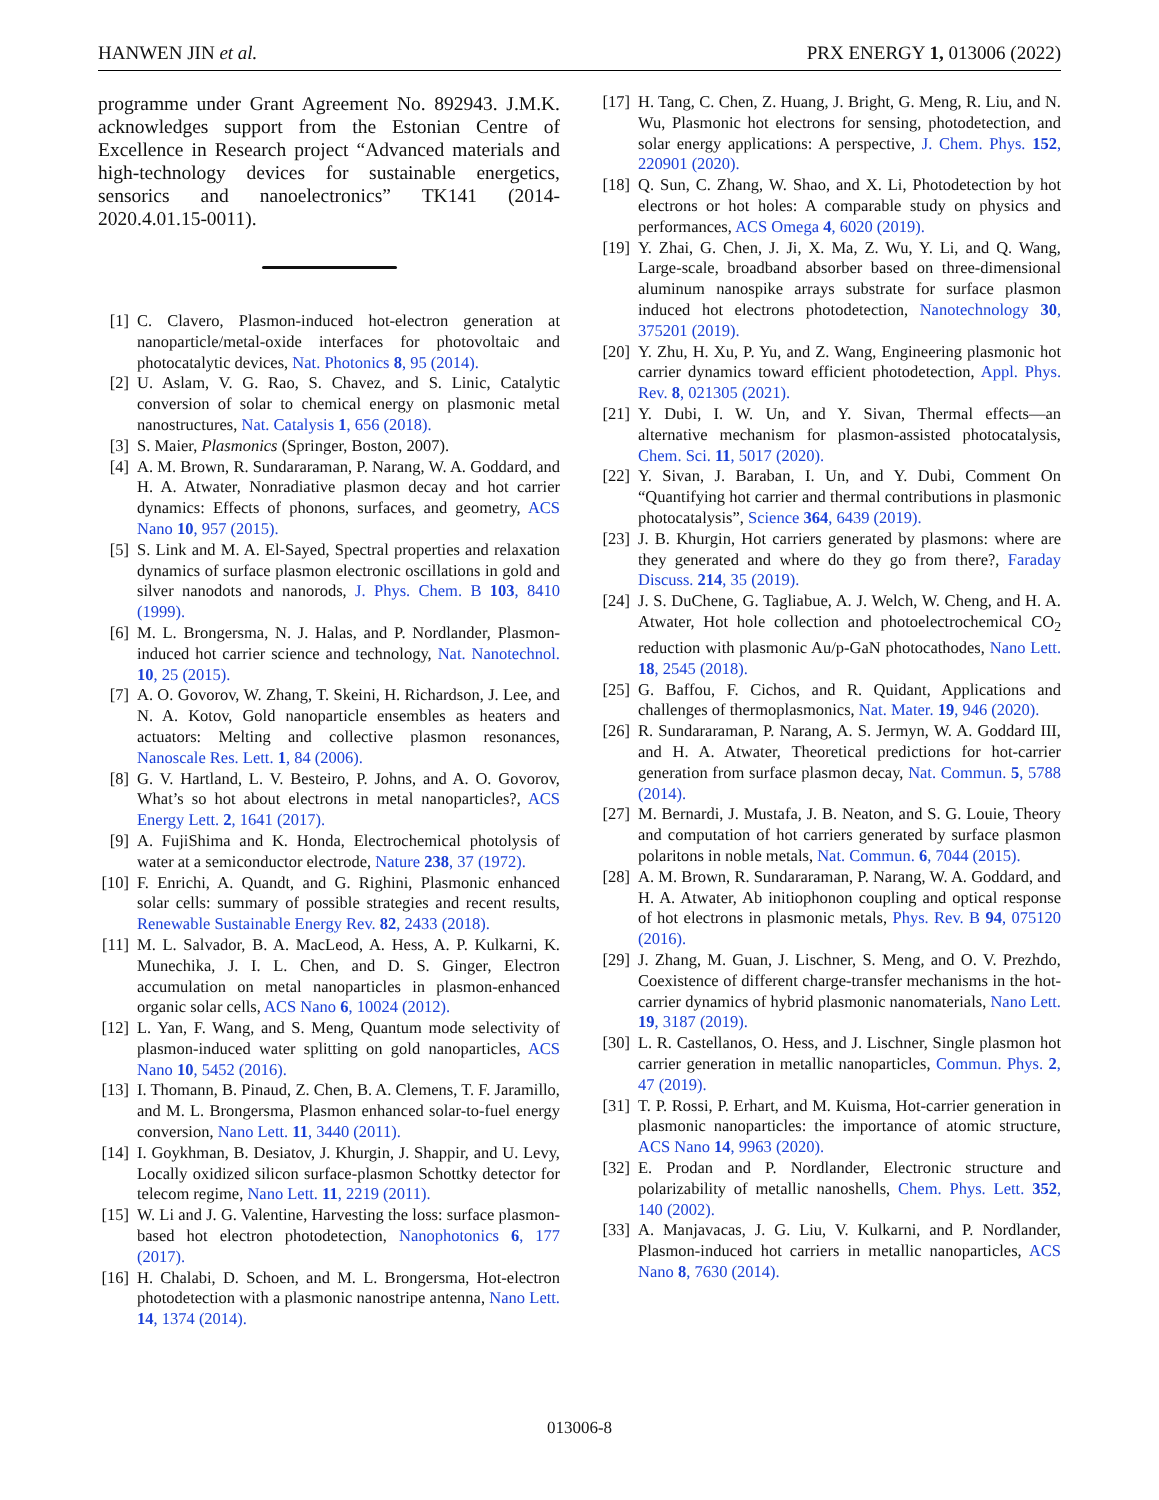HANWEN JIN et al. PRX ENERGY 1, 013006 (2022)
programme under Grant Agreement No. 892943. J.M.K. acknowledges support from the Estonian Centre of Excellence in Research project “Advanced materials and high-technology devices for sustainable energetics, sensorics and nanoelectronics” TK141 (2014-2020.4.01.15-0011).
[1] C. Clavero, Plasmon-induced hot-electron generation at nanoparticle/metal-oxide interfaces for photovoltaic and photocatalytic devices, Nat. Photonics 8, 95 (2014).
[2] U. Aslam, V. G. Rao, S. Chavez, and S. Linic, Catalytic conversion of solar to chemical energy on plasmonic metal nanostructures, Nat. Catalysis 1, 656 (2018).
[3] S. Maier, Plasmonics (Springer, Boston, 2007).
[4] A. M. Brown, R. Sundararaman, P. Narang, W. A. Goddard, and H. A. Atwater, Nonradiative plasmon decay and hot carrier dynamics: Effects of phonons, surfaces, and geometry, ACS Nano 10, 957 (2015).
[5] S. Link and M. A. El-Sayed, Spectral properties and relaxation dynamics of surface plasmon electronic oscillations in gold and silver nanodots and nanorods, J. Phys. Chem. B 103, 8410 (1999).
[6] M. L. Brongersma, N. J. Halas, and P. Nordlander, Plasmon-induced hot carrier science and technology, Nat. Nanotechnol. 10, 25 (2015).
[7] A. O. Govorov, W. Zhang, T. Skeini, H. Richardson, J. Lee, and N. A. Kotov, Gold nanoparticle ensembles as heaters and actuators: Melting and collective plasmon resonances, Nanoscale Res. Lett. 1, 84 (2006).
[8] G. V. Hartland, L. V. Besteiro, P. Johns, and A. O. Govorov, What’s so hot about electrons in metal nanoparticles?, ACS Energy Lett. 2, 1641 (2017).
[9] A. FujiShima and K. Honda, Electrochemical photolysis of water at a semiconductor electrode, Nature 238, 37 (1972).
[10] F. Enrichi, A. Quandt, and G. Righini, Plasmonic enhanced solar cells: summary of possible strategies and recent results, Renewable Sustainable Energy Rev. 82, 2433 (2018).
[11] M. L. Salvador, B. A. MacLeod, A. Hess, A. P. Kulkarni, K. Munechika, J. I. L. Chen, and D. S. Ginger, Electron accumulation on metal nanoparticles in plasmon-enhanced organic solar cells, ACS Nano 6, 10024 (2012).
[12] L. Yan, F. Wang, and S. Meng, Quantum mode selectivity of plasmon-induced water splitting on gold nanoparticles, ACS Nano 10, 5452 (2016).
[13] I. Thomann, B. Pinaud, Z. Chen, B. A. Clemens, T. F. Jaramillo, and M. L. Brongersma, Plasmon enhanced solar-to-fuel energy conversion, Nano Lett. 11, 3440 (2011).
[14] I. Goykhman, B. Desiatov, J. Khurgin, J. Shappir, and U. Levy, Locally oxidized silicon surface-plasmon Schottky detector for telecom regime, Nano Lett. 11, 2219 (2011).
[15] W. Li and J. G. Valentine, Harvesting the loss: surface plasmon-based hot electron photodetection, Nanophotonics 6, 177 (2017).
[16] H. Chalabi, D. Schoen, and M. L. Brongersma, Hot-electron photodetection with a plasmonic nanostripe antenna, Nano Lett. 14, 1374 (2014).
[17] H. Tang, C. Chen, Z. Huang, J. Bright, G. Meng, R. Liu, and N. Wu, Plasmonic hot electrons for sensing, photodetection, and solar energy applications: A perspective, J. Chem. Phys. 152, 220901 (2020).
[18] Q. Sun, C. Zhang, W. Shao, and X. Li, Photodetection by hot electrons or hot holes: A comparable study on physics and performances, ACS Omega 4, 6020 (2019).
[19] Y. Zhai, G. Chen, J. Ji, X. Ma, Z. Wu, Y. Li, and Q. Wang, Large-scale, broadband absorber based on three-dimensional aluminum nanospike arrays substrate for surface plasmon induced hot electrons photodetection, Nanotechnology 30, 375201 (2019).
[20] Y. Zhu, H. Xu, P. Yu, and Z. Wang, Engineering plasmonic hot carrier dynamics toward efficient photodetection, Appl. Phys. Rev. 8, 021305 (2021).
[21] Y. Dubi, I. W. Un, and Y. Sivan, Thermal effects—an alternative mechanism for plasmon-assisted photocatalysis, Chem. Sci. 11, 5017 (2020).
[22] Y. Sivan, J. Baraban, I. Un, and Y. Dubi, Comment On “Quantifying hot carrier and thermal contributions in plasmonic photocatalysis”, Science 364, 6439 (2019).
[23] J. B. Khurgin, Hot carriers generated by plasmons: where are they generated and where do they go from there?, Faraday Discuss. 214, 35 (2019).
[24] J. S. DuChene, G. Tagliabue, A. J. Welch, W. Cheng, and H. A. Atwater, Hot hole collection and photoelectrochemical CO<sub>2</sub> reduction with plasmonic Au/p-GaN photocathodes, Nano Lett. 18, 2545 (2018).
[25] G. Baffou, F. Cichos, and R. Quidant, Applications and challenges of thermoplasmonics, Nat. Mater. 19, 946 (2020).
[26] R. Sundararaman, P. Narang, A. S. Jermyn, W. A. Goddard III, and H. A. Atwater, Theoretical predictions for hot-carrier generation from surface plasmon decay, Nat. Commun. 5, 5788 (2014).
[27] M. Bernardi, J. Mustafa, J. B. Neaton, and S. G. Louie, Theory and computation of hot carriers generated by surface plasmon polaritons in noble metals, Nat. Commun. 6, 7044 (2015).
[28] A. M. Brown, R. Sundararaman, P. Narang, W. A. Goddard, and H. A. Atwater, Ab initiophonon coupling and optical response of hot electrons in plasmonic metals, Phys. Rev. B 94, 075120 (2016).
[29] J. Zhang, M. Guan, J. Lischner, S. Meng, and O. V. Prezhdo, Coexistence of different charge-transfer mechanisms in the hot-carrier dynamics of hybrid plasmonic nanomaterials, Nano Lett. 19, 3187 (2019).
[30] L. R. Castellanos, O. Hess, and J. Lischner, Single plasmon hot carrier generation in metallic nanoparticles, Commun. Phys. 2, 47 (2019).
[31] T. P. Rossi, P. Erhart, and M. Kuisma, Hot-carrier generation in plasmonic nanoparticles: the importance of atomic structure, ACS Nano 14, 9963 (2020).
[32] E. Prodan and P. Nordlander, Electronic structure and polarizability of metallic nanoshells, Chem. Phys. Lett. 352, 140 (2002).
[33] A. Manjavacas, J. G. Liu, V. Kulkarni, and P. Nordlander, Plasmon-induced hot carriers in metallic nanoparticles, ACS Nano 8, 7630 (2014).
013006-8